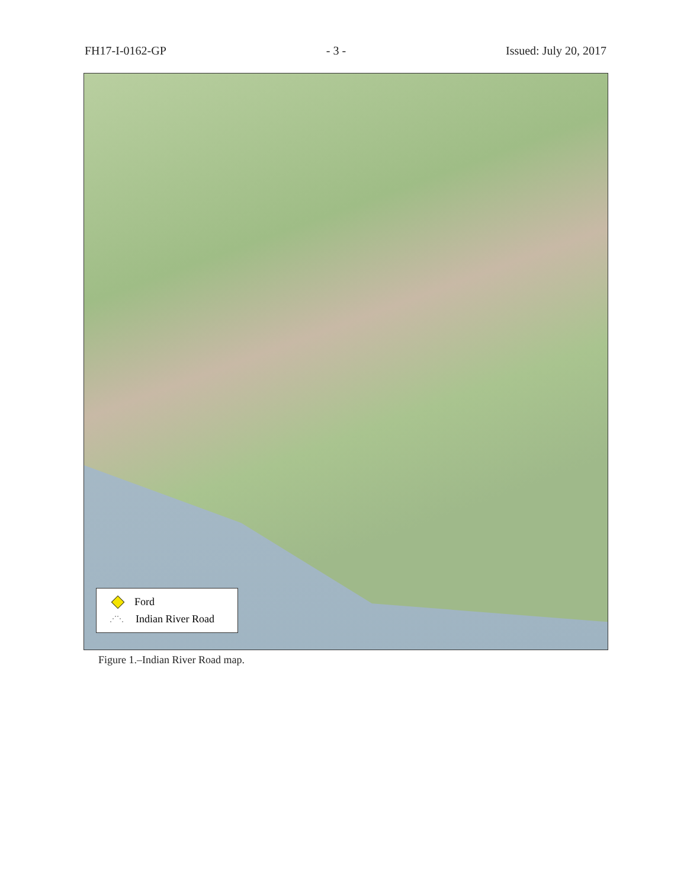FH17-I-0162-GP - 3 - Issued: July 20, 2017
Ford
⋰⋱ Indian River Road
Figure 1.–Indian River Road map.